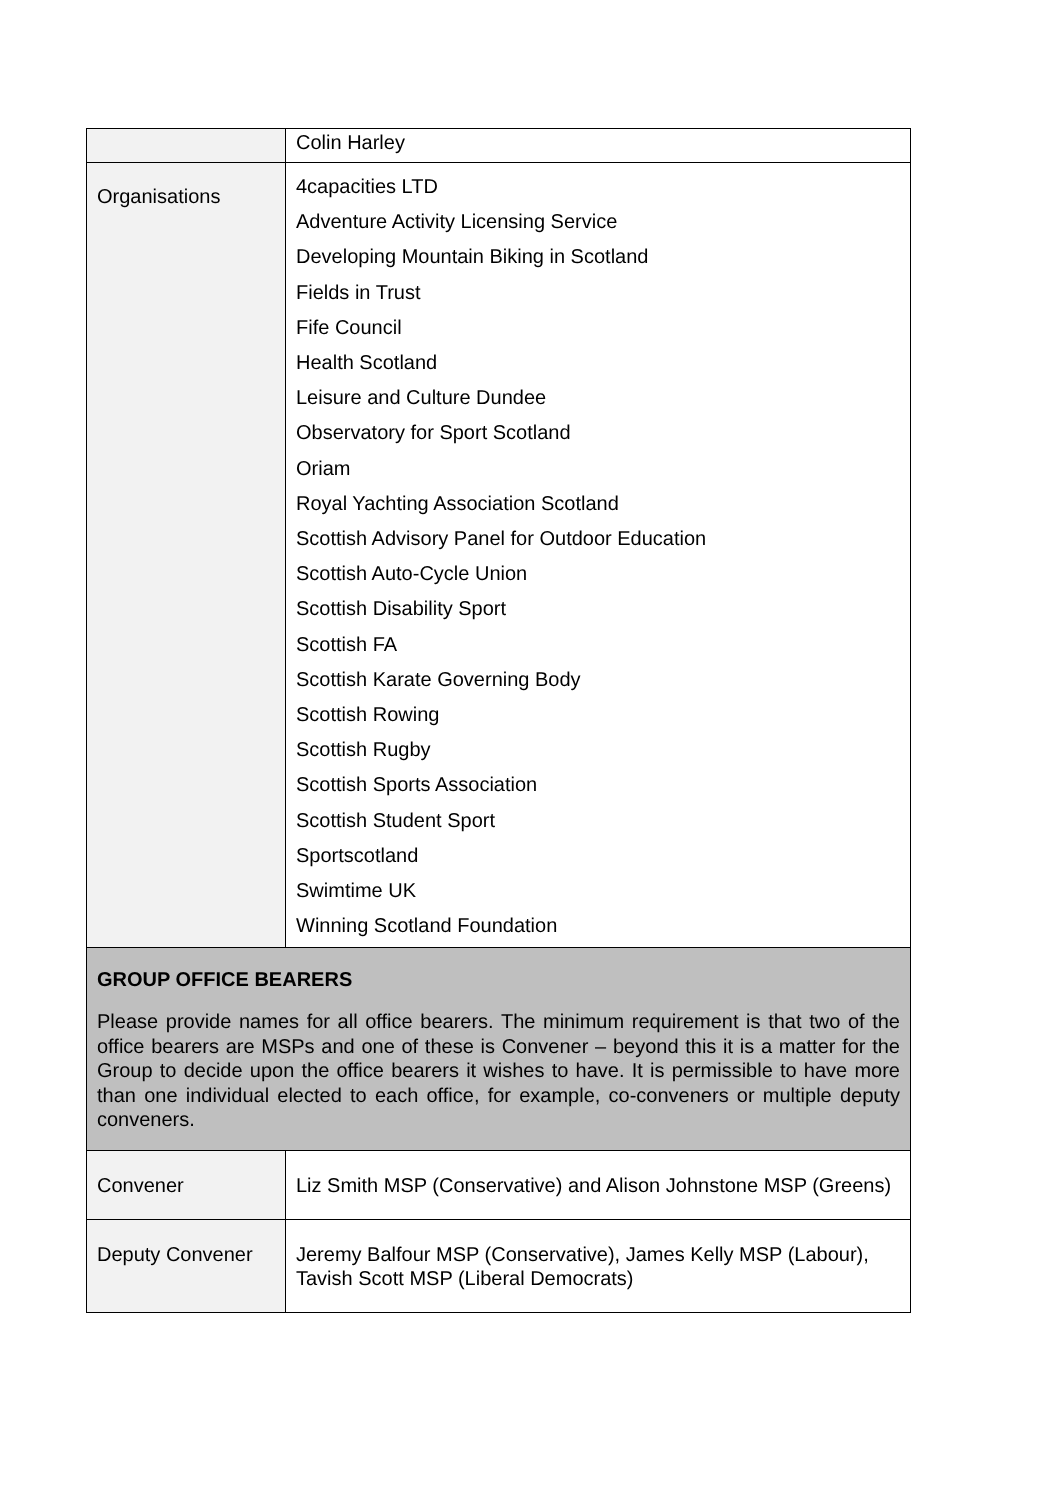| | Colin Harley |
| Organisations | 4capacities LTD Adventure Activity Licensing Service Developing Mountain Biking in Scotland Fields in Trust Fife Council Health Scotland Leisure and Culture Dundee Observatory for Sport Scotland Oriam Royal Yachting Association Scotland Scottish Advisory Panel for Outdoor Education Scottish Auto-Cycle Union Scottish Disability Sport Scottish FA Scottish Karate Governing Body Scottish Rowing Scottish Rugby Scottish Sports Association Scottish Student Sport Sportscotland Swimtime UK Winning Scotland Foundation |
| GROUP OFFICE BEARERS Please provide names for all office bearers. The minimum requirement is that two of the office bearers are MSPs and one of these is Convener – beyond this it is a matter for the Group to decide upon the office bearers it wishes to have. It is permissible to have more than one individual elected to each office, for example, co-conveners or multiple deputy conveners. | |
| Convener | Liz Smith MSP (Conservative) and Alison Johnstone MSP (Greens) |
| Deputy Convener | Jeremy Balfour MSP (Conservative), James Kelly MSP (Labour), Tavish Scott MSP (Liberal Democrats) |